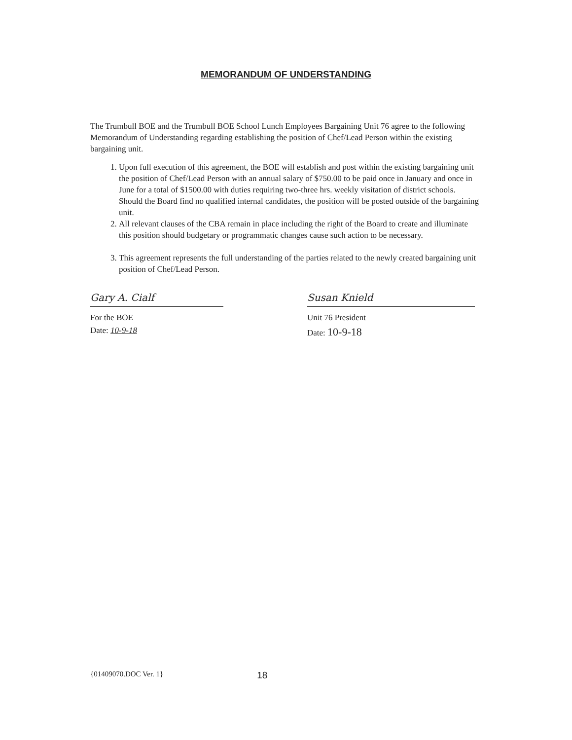MEMORANDUM OF UNDERSTANDING
The Trumbull BOE and the Trumbull BOE School Lunch Employees Bargaining Unit 76 agree to the following Memorandum of Understanding regarding establishing the position of Chef/Lead Person within the existing bargaining unit.
1. Upon full execution of this agreement, the BOE will establish and post within the existing bargaining unit the position of Chef/Lead Person with an annual salary of $750.00 to be paid once in January and once in June for a total of $1500.00 with duties requiring two-three hrs. weekly visitation of district schools. Should the Board find no qualified internal candidates, the position will be posted outside of the bargaining unit.
2. All relevant clauses of the CBA remain in place including the right of the Board to create and illuminate this position should budgetary or programmatic changes cause such action to be necessary.
3. This agreement represents the full understanding of the parties related to the newly created bargaining unit position of Chef/Lead Person.
Gary A. Cialf
For the BOE
Date: 10-9-18
Susan Knield
Unit 76 President
Date: 10-9-18
{01409070.DOC Ver. 1} 18